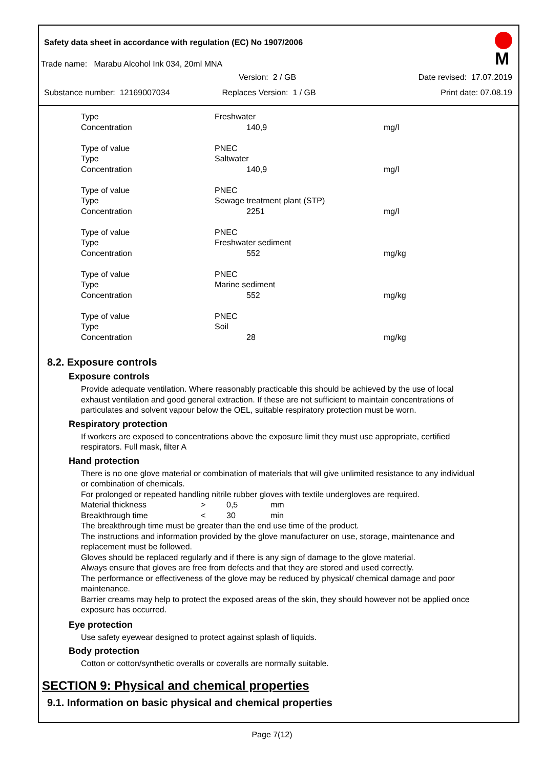Safety data sheet in accordance with regulation (EC) No 1907/2006
M
Trade name: Marabu Alcohol Ink 034, 20ml MNA
Version: 2 / GB Date revised: 17.07.2019
Substance number: 12169007034 Replaces Version: 1 / GB Print date: 07.08.19
| Type | Freshwater | |
| Concentration | 140,9 | mg/l |
| Type of value | PNEC | |
| Type | Saltwater | |
| Concentration | 140,9 | mg/l |
| Type of value | PNEC | |
| Type | Sewage treatment plant (STP) | |
| Concentration | 2251 | mg/l |
| Type of value | PNEC | |
| Type | Freshwater sediment | |
| Concentration | 552 | mg/kg |
| Type of value | PNEC | |
| Type | Marine sediment | |
| Concentration | 552 | mg/kg |
| Type of value | PNEC | |
| Type | Soil | |
| Concentration | 28 | mg/kg |
8.2. Exposure controls
Exposure controls
Provide adequate ventilation. Where reasonably practicable this should be achieved by the use of local exhaust ventilation and good general extraction. If these are not sufficient to maintain concentrations of particulates and solvent vapour below the OEL, suitable respiratory protection must be worn.
Respiratory protection
If workers are exposed to concentrations above the exposure limit they must use appropriate, certified respirators. Full mask, filter A
Hand protection
There is no one glove material or combination of materials that will give unlimited resistance to any individual or combination of chemicals.
For prolonged or repeated handling nitrile rubber gloves with textile undergloves are required.
| Material thickness | > | 0,5 | mm |
| Breakthrough time | < | 30 | min |
The breakthrough time must be greater than the end use time of the product.
The instructions and information provided by the glove manufacturer on use, storage, maintenance and replacement must be followed.
Gloves should be replaced regularly and if there is any sign of damage to the glove material.
Always ensure that gloves are free from defects and that they are stored and used correctly.
The performance or effectiveness of the glove may be reduced by physical/ chemical damage and poor maintenance.
Barrier creams may help to protect the exposed areas of the skin, they should however not be applied once exposure has occurred.
Eye protection
Use safety eyewear designed to protect against splash of liquids.
Body protection
Cotton or cotton/synthetic overalls or coveralls are normally suitable.
SECTION 9: Physical and chemical properties
9.1. Information on basic physical and chemical properties
Page 7(12)